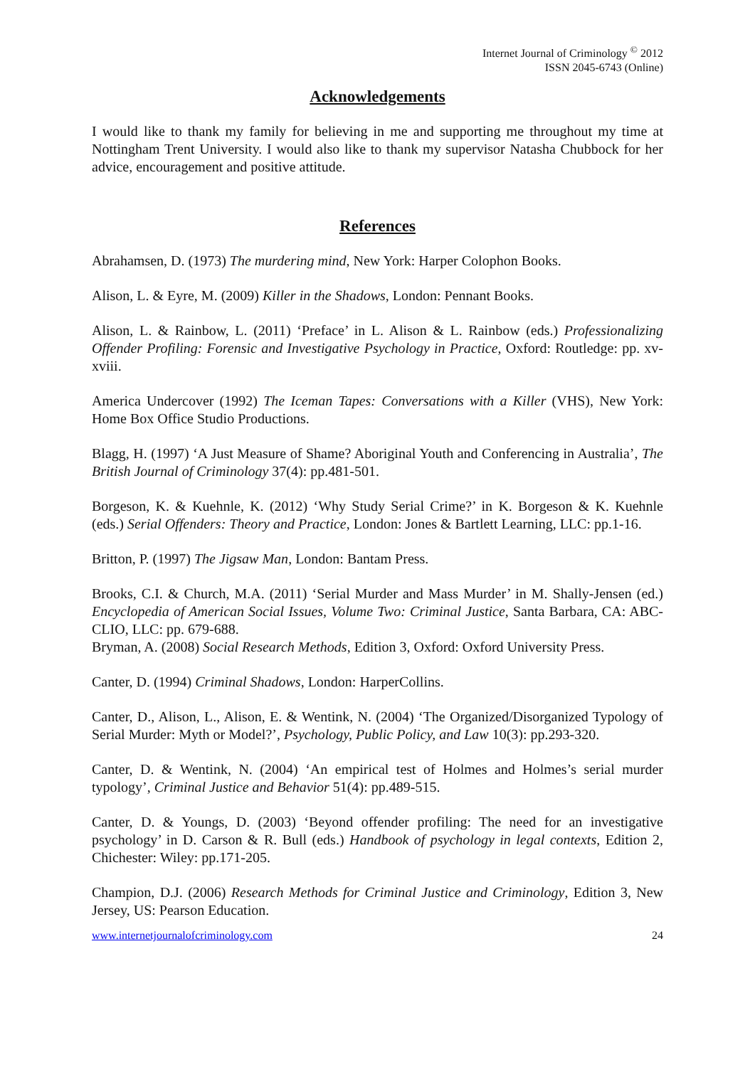Internet Journal of Criminology <sup>©</sup> 2012
ISSN 2045-6743 (Online)
Acknowledgements
I would like to thank my family for believing in me and supporting me throughout my time at Nottingham Trent University. I would also like to thank my supervisor Natasha Chubbock for her advice, encouragement and positive attitude.
References
Abrahamsen, D. (1973) The murdering mind, New York: Harper Colophon Books.
Alison, L. & Eyre, M. (2009) Killer in the Shadows, London: Pennant Books.
Alison, L. & Rainbow, L. (2011) ‘Preface’ in L. Alison & L. Rainbow (eds.) Professionalizing Offender Profiling: Forensic and Investigative Psychology in Practice, Oxford: Routledge: pp. xv-xviii.
America Undercover (1992) The Iceman Tapes: Conversations with a Killer (VHS), New York: Home Box Office Studio Productions.
Blagg, H. (1997) ‘A Just Measure of Shame? Aboriginal Youth and Conferencing in Australia’, The British Journal of Criminology 37(4): pp.481-501.
Borgeson, K. & Kuehnle, K. (2012) ‘Why Study Serial Crime?’ in K. Borgeson & K. Kuehnle (eds.) Serial Offenders: Theory and Practice, London: Jones & Bartlett Learning, LLC: pp.1-16.
Britton, P. (1997) The Jigsaw Man, London: Bantam Press.
Brooks, C.I. & Church, M.A. (2011) ‘Serial Murder and Mass Murder’ in M. Shally-Jensen (ed.) Encyclopedia of American Social Issues, Volume Two: Criminal Justice, Santa Barbara, CA: ABC-CLIO, LLC: pp. 679-688.
Bryman, A. (2008) Social Research Methods, Edition 3, Oxford: Oxford University Press.
Canter, D. (1994) Criminal Shadows, London: HarperCollins.
Canter, D., Alison, L., Alison, E. & Wentink, N. (2004) ‘The Organized/Disorganized Typology of Serial Murder: Myth or Model?’, Psychology, Public Policy, and Law 10(3): pp.293-320.
Canter, D. & Wentink, N. (2004) ‘An empirical test of Holmes and Holmes’s serial murder typology’, Criminal Justice and Behavior 51(4): pp.489-515.
Canter, D. & Youngs, D. (2003) ‘Beyond offender profiling: The need for an investigative psychology’ in D. Carson & R. Bull (eds.) Handbook of psychology in legal contexts, Edition 2, Chichester: Wiley: pp.171-205.
Champion, D.J. (2006) Research Methods for Criminal Justice and Criminology, Edition 3, New Jersey, US: Pearson Education.
www.internetjournalofcriminology.com 24